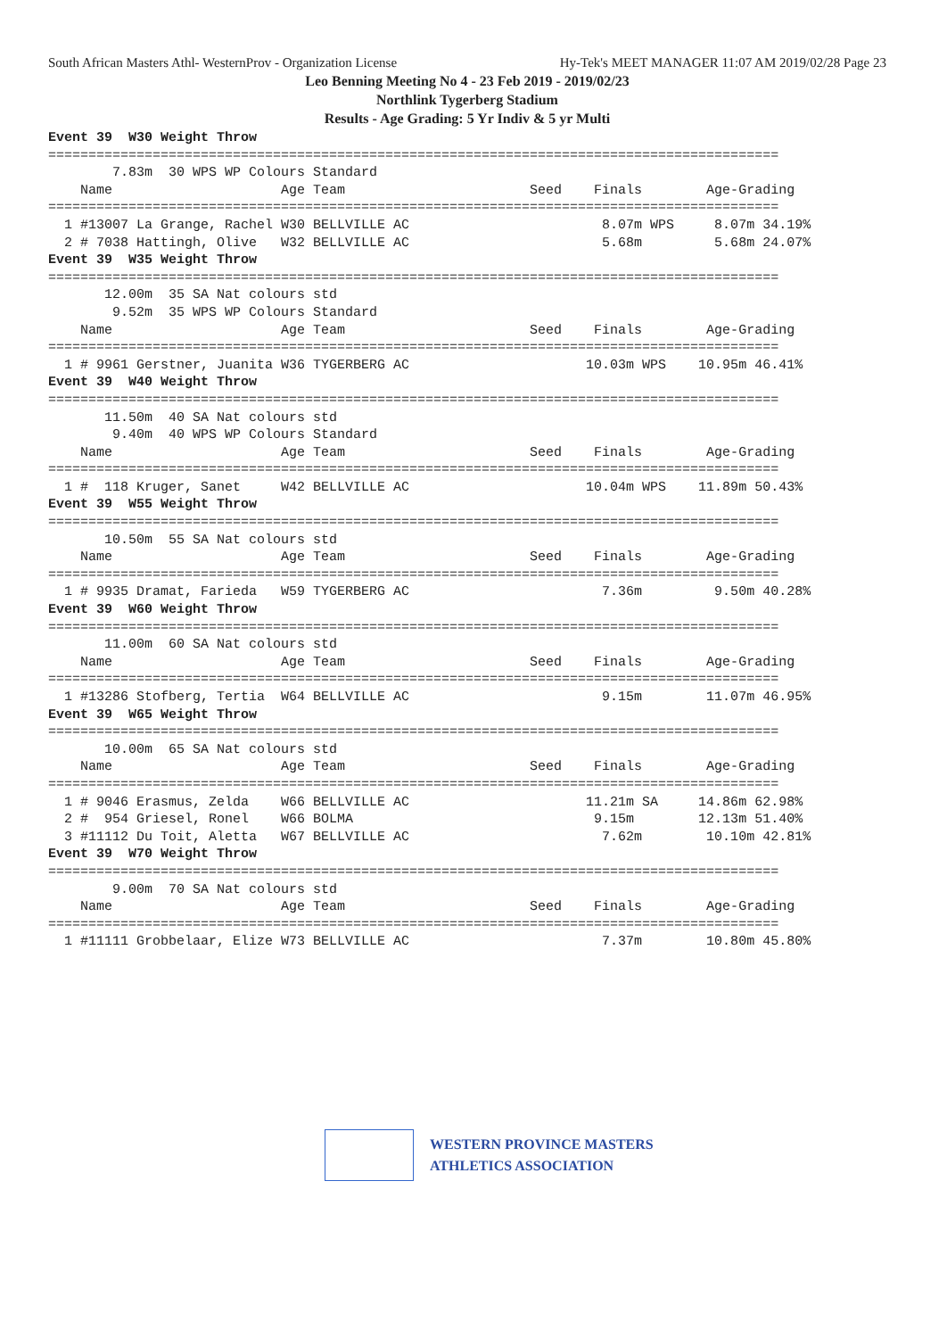South African Masters Athl- WesternProv - Organization License Hy-Tek's MEET MANAGER 11:07 AM 2019/02/28 Page 23
Leo Benning Meeting No 4 - 23 Feb 2019 - 2019/02/23
Northlink Tygerberg Stadium
Results - Age Grading: 5 Yr Indiv & 5 yr Multi
Event 39  W30 Weight Throw
===========================================================================================
        7.83m  30 WPS WP Colours Standard
    Name                     Age Team                       Seed    Finals        Age-Grading
===========================================================================================
  1 #13007 La Grange, Rachel W30 BELLVILLE AC                        8.07m WPS     8.07m 34.19%
  2 # 7038 Hattingh, Olive   W32 BELLVILLE AC                        5.68m         5.68m 24.07%
Event 39  W35 Weight Throw
===========================================================================================
       12.00m  35 SA Nat colours std
        9.52m  35 WPS WP Colours Standard
    Name                     Age Team                       Seed    Finals        Age-Grading
===========================================================================================
  1 # 9961 Gerstner, Juanita W36 TYGERBERG AC                      10.03m WPS    10.95m 46.41%
Event 39  W40 Weight Throw
===========================================================================================
       11.50m  40 SA Nat colours std
        9.40m  40 WPS WP Colours Standard
    Name                     Age Team                       Seed    Finals        Age-Grading
===========================================================================================
  1 #  118 Kruger, Sanet     W42 BELLVILLE AC                      10.04m WPS    11.89m 50.43%
Event 39  W55 Weight Throw
===========================================================================================
       10.50m  55 SA Nat colours std
    Name                     Age Team                       Seed    Finals        Age-Grading
===========================================================================================
  1 # 9935 Dramat, Farieda   W59 TYGERBERG AC                        7.36m         9.50m 40.28%
Event 39  W60 Weight Throw
===========================================================================================
       11.00m  60 SA Nat colours std
    Name                     Age Team                       Seed    Finals        Age-Grading
===========================================================================================
  1 #13286 Stofberg, Tertia  W64 BELLVILLE AC                        9.15m        11.07m 46.95%
Event 39  W65 Weight Throw
===========================================================================================
       10.00m  65 SA Nat colours std
    Name                     Age Team                       Seed    Finals        Age-Grading
===========================================================================================
  1 # 9046 Erasmus, Zelda    W66 BELLVILLE AC                      11.21m SA     14.86m 62.98%
  2 #  954 Griesel, Ronel    W66 BOLMA                              9.15m        12.13m 51.40%
  3 #11112 Du Toit, Aletta   W67 BELLVILLE AC                        7.62m        10.10m 42.81%
Event 39  W70 Weight Throw
===========================================================================================
        9.00m  70 SA Nat colours std
    Name                     Age Team                       Seed    Finals        Age-Grading
===========================================================================================
  1 #11111 Grobbelaar, Elize W73 BELLVILLE AC                        7.37m        10.80m 45.80%
WESTERN PROVINCE MASTERS
ATHLETICS ASSOCIATION